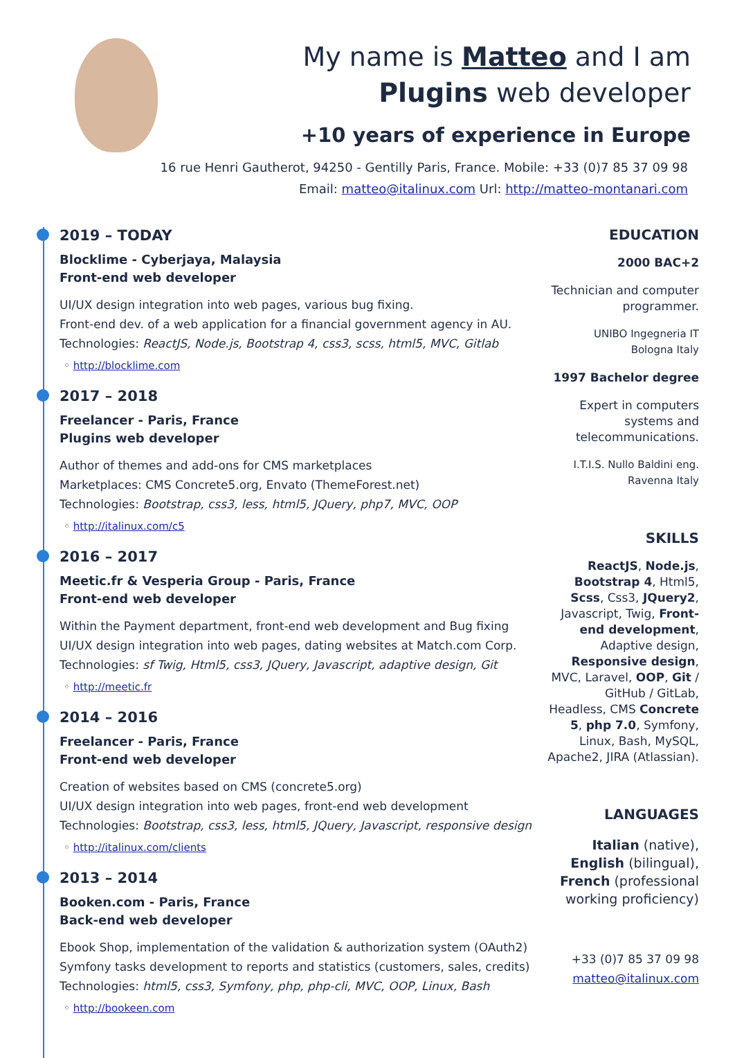My name is Matteo and I am
Plugins web developer
+10 years of experience in Europe
16 rue Henri Gautherot, 94250 - Gentilly Paris, France. Mobile: +33 (0)7 85 37 09 98
Email: matteo@italinux.com Url: http://matteo-montanari.com
2019 – TODAY
Blocklime - Cyberjaya, Malaysia
Front-end web developer
UI/UX design integration into web pages, various bug fixing.
Front-end dev. of a web application for a financial government agency in AU.
Technologies: ReactJS, Node.js, Bootstrap 4, css3, scss, html5, MVC, Gitlab
◦ http://blocklime.com
2017 – 2018
Freelancer - Paris, France
Plugins web developer
Author of themes and add-ons for CMS marketplaces
Marketplaces: CMS Concrete5.org, Envato (ThemeForest.net)
Technologies: Bootstrap, css3, less, html5, JQuery, php7, MVC, OOP
◦ http://italinux.com/c5
2016 – 2017
Meetic.fr & Vesperia Group - Paris, France
Front-end web developer
Within the Payment department, front-end web development and Bug fixing
UI/UX design integration into web pages, dating websites at Match.com Corp.
Technologies: sf Twig, Html5, css3, JQuery, Javascript, adaptive design, Git
◦ http://meetic.fr
2014 – 2016
Freelancer - Paris, France
Front-end web developer
Creation of websites based on CMS (concrete5.org)
UI/UX design integration into web pages, front-end web development
Technologies: Bootstrap, css3, less, html5, JQuery, Javascript, responsive design
◦ http://italinux.com/clients
2013 – 2014
Booken.com - Paris, France
Back-end web developer
Ebook Shop, implementation of the validation & authorization system (OAuth2)
Symfony tasks development to reports and statistics (customers, sales, credits)
Technologies: html5, css3, Symfony, php, php-cli, MVC, OOP, Linux, Bash
◦ http://bookeen.com
EDUCATION
2000 BAC+2
Technician and computer programmer.
UNIBO Ingegneria IT
Bologna Italy
1997 Bachelor degree
Expert in computers systems and telecommunications.
I.T.I.S. Nullo Baldini eng.
Ravenna Italy
SKILLS
ReactJS, Node.js, Bootstrap 4, Html5, Scss, Css3, JQuery2, Javascript, Twig, Front-end development, Adaptive design, Responsive design, MVC, Laravel, OOP, Git / GitHub / GitLab, Headless, CMS Concrete 5, php 7.0, Symfony, Linux, Bash, MySQL, Apache2, JIRA (Atlassian).
LANGUAGES
Italian (native), English (bilingual), French (professional working proficiency)
+33 (0)7 85 37 09 98
matteo@italinux.com